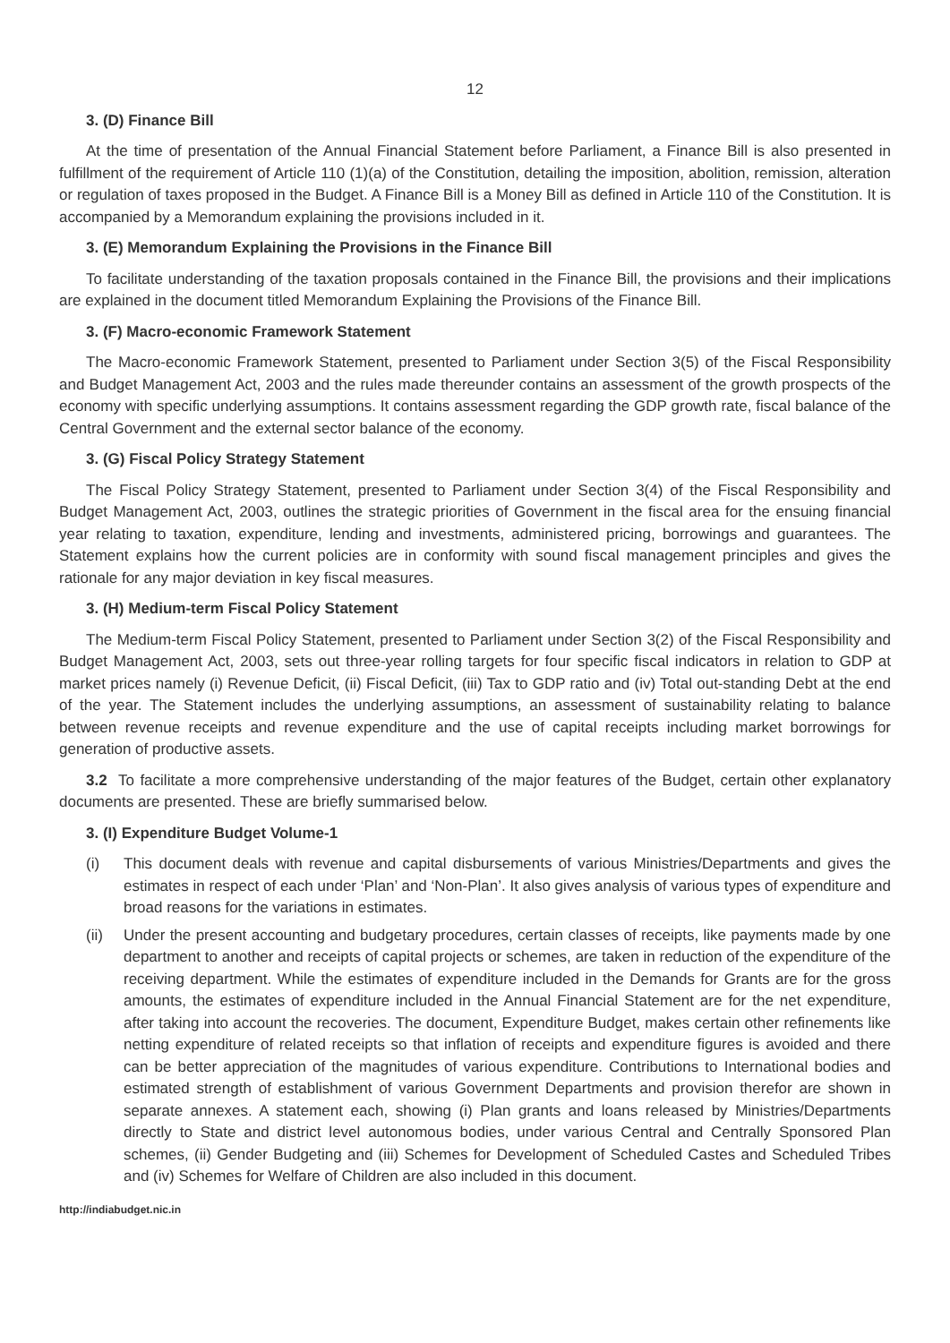12
3. (D) Finance Bill
At the time of presentation of the Annual Financial Statement before Parliament, a Finance Bill is also presented in fulfillment of the requirement of Article 110 (1)(a) of the Constitution, detailing the imposition, abolition, remission, alteration or regulation of taxes proposed in the Budget. A Finance Bill is a Money Bill as defined in Article 110 of the Constitution. It is accompanied by a Memorandum explaining the provisions included in it.
3. (E) Memorandum Explaining the Provisions in the Finance Bill
To facilitate understanding of the taxation proposals contained in the Finance Bill, the provisions and their implications are explained in the document titled Memorandum Explaining the Provisions of the Finance Bill.
3. (F) Macro-economic Framework Statement
The Macro-economic Framework Statement, presented to Parliament under Section 3(5) of the Fiscal Responsibility and Budget Management Act, 2003 and the rules made thereunder contains an assessment of the growth prospects of the economy with specific underlying assumptions. It contains assessment regarding the GDP growth rate, fiscal balance of the Central Government and the external sector balance of the economy.
3. (G) Fiscal Policy Strategy Statement
The Fiscal Policy Strategy Statement, presented to Parliament under Section 3(4) of the Fiscal Responsibility and Budget Management Act, 2003, outlines the strategic priorities of Government in the fiscal area for the ensuing financial year relating to taxation, expenditure, lending and investments, administered pricing, borrowings and guarantees. The Statement explains how the current policies are in conformity with sound fiscal management principles and gives the rationale for any major deviation in key fiscal measures.
3. (H) Medium-term Fiscal Policy Statement
The Medium-term Fiscal Policy Statement, presented to Parliament under Section 3(2) of the Fiscal Responsibility and Budget Management Act, 2003, sets out three-year rolling targets for four specific fiscal indicators in relation to GDP at market prices namely (i) Revenue Deficit, (ii) Fiscal Deficit, (iii) Tax to GDP ratio and (iv) Total out-standing Debt at the end of the year. The Statement includes the underlying assumptions, an assessment of sustainability relating to balance between revenue receipts and revenue expenditure and the use of capital receipts including market borrowings for generation of productive assets.
3.2 To facilitate a more comprehensive understanding of the major features of the Budget, certain other explanatory documents are presented. These are briefly summarised below.
3. (I) Expenditure Budget Volume-1
(i) This document deals with revenue and capital disbursements of various Ministries/Departments and gives the estimates in respect of each under ‘Plan’ and ‘Non-Plan’. It also gives analysis of various types of expenditure and broad reasons for the variations in estimates.
(ii) Under the present accounting and budgetary procedures, certain classes of receipts, like payments made by one department to another and receipts of capital projects or schemes, are taken in reduction of the expenditure of the receiving department. While the estimates of expenditure included in the Demands for Grants are for the gross amounts, the estimates of expenditure included in the Annual Financial Statement are for the net expenditure, after taking into account the recoveries. The document, Expenditure Budget, makes certain other refinements like netting expenditure of related receipts so that inflation of receipts and expenditure figures is avoided and there can be better appreciation of the magnitudes of various expenditure. Contributions to International bodies and estimated strength of establishment of various Government Departments and provision therefor are shown in separate annexes. A statement each, showing (i) Plan grants and loans released by Ministries/Departments directly to State and district level autonomous bodies, under various Central and Centrally Sponsored Plan schemes, (ii) Gender Budgeting and (iii) Schemes for Development of Scheduled Castes and Scheduled Tribes and (iv) Schemes for Welfare of Children are also included in this document.
http://indiabudget.nic.in